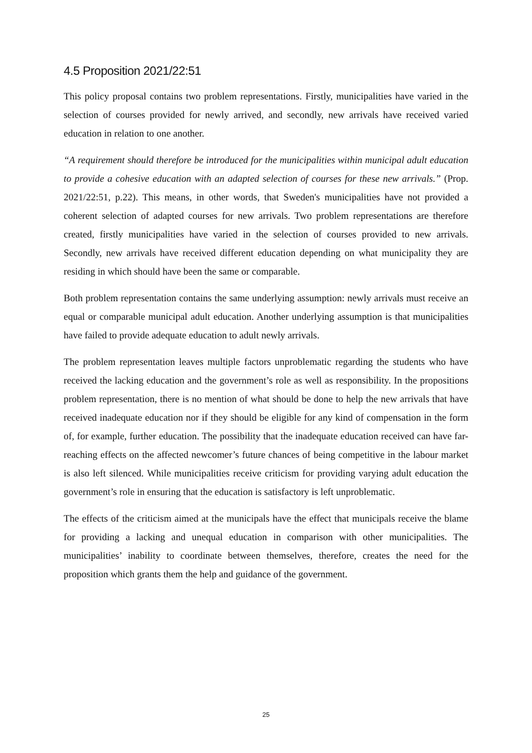4.5 Proposition 2021/22:51
This policy proposal contains two problem representations. Firstly, municipalities have varied in the selection of courses provided for newly arrived, and secondly, new arrivals have received varied education in relation to one another.
“A requirement should therefore be introduced for the municipalities within municipal adult education to provide a cohesive education with an adapted selection of courses for these new arrivals.” (Prop. 2021/22:51, p.22). This means, in other words, that Sweden's municipalities have not provided a coherent selection of adapted courses for new arrivals. Two problem representations are therefore created, firstly municipalities have varied in the selection of courses provided to new arrivals. Secondly, new arrivals have received different education depending on what municipality they are residing in which should have been the same or comparable.
Both problem representation contains the same underlying assumption: newly arrivals must receive an equal or comparable municipal adult education. Another underlying assumption is that municipalities have failed to provide adequate education to adult newly arrivals.
The problem representation leaves multiple factors unproblematic regarding the students who have received the lacking education and the government’s role as well as responsibility. In the propositions problem representation, there is no mention of what should be done to help the new arrivals that have received inadequate education nor if they should be eligible for any kind of compensation in the form of, for example, further education. The possibility that the inadequate education received can have far-reaching effects on the affected newcomer’s future chances of being competitive in the labour market is also left silenced. While municipalities receive criticism for providing varying adult education the government’s role in ensuring that the education is satisfactory is left unproblematic.
The effects of the criticism aimed at the municipals have the effect that municipals receive the blame for providing a lacking and unequal education in comparison with other municipalities. The municipalities’ inability to coordinate between themselves, therefore, creates the need for the proposition which grants them the help and guidance of the government.
25